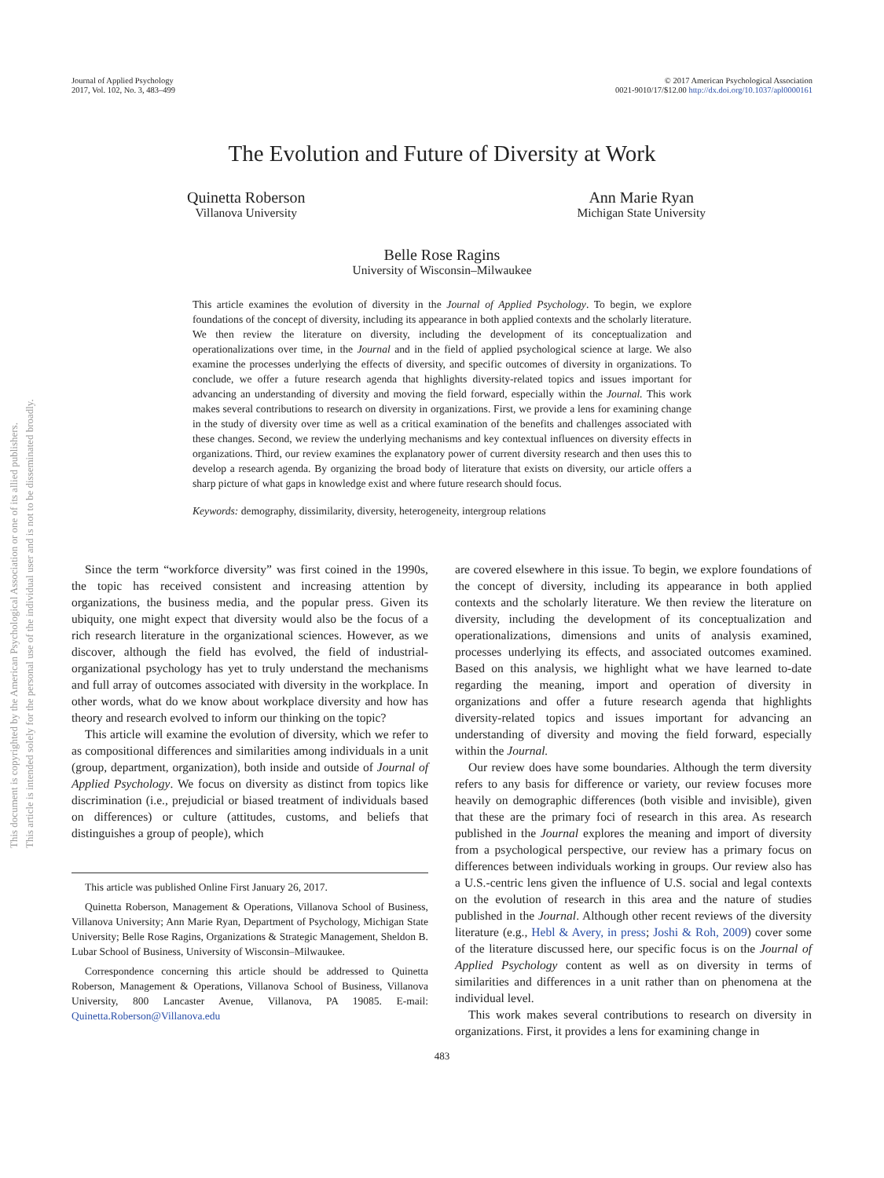This document is copyrighted by the American Psychological Association or one of its allied publishers.
This article is intended solely for the personal use of the individual user and is not to be disseminated broadly.
Journal of Applied Psychology
2017, Vol. 102, No. 3, 483–499
© 2017 American Psychological Association
0021-9010/17/$12.00 http://dx.doi.org/10.1037/apl0000161
The Evolution and Future of Diversity at Work
Quinetta Roberson
Villanova University
Ann Marie Ryan
Michigan State University
Belle Rose Ragins
University of Wisconsin–Milwaukee
This article examines the evolution of diversity in the Journal of Applied Psychology. To begin, we explore foundations of the concept of diversity, including its appearance in both applied contexts and the scholarly literature. We then review the literature on diversity, including the development of its conceptualization and operationalizations over time, in the Journal and in the field of applied psychological science at large. We also examine the processes underlying the effects of diversity, and specific outcomes of diversity in organizations. To conclude, we offer a future research agenda that highlights diversity-related topics and issues important for advancing an understanding of diversity and moving the field forward, especially within the Journal. This work makes several contributions to research on diversity in organizations. First, we provide a lens for examining change in the study of diversity over time as well as a critical examination of the benefits and challenges associated with these changes. Second, we review the underlying mechanisms and key contextual influences on diversity effects in organizations. Third, our review examines the explanatory power of current diversity research and then uses this to develop a research agenda. By organizing the broad body of literature that exists on diversity, our article offers a sharp picture of what gaps in knowledge exist and where future research should focus.
Keywords: demography, dissimilarity, diversity, heterogeneity, intergroup relations
Since the term “workforce diversity” was first coined in the 1990s, the topic has received consistent and increasing attention by organizations, the business media, and the popular press. Given its ubiquity, one might expect that diversity would also be the focus of a rich research literature in the organizational sciences. However, as we discover, although the field has evolved, the field of industrial-organizational psychology has yet to truly understand the mechanisms and full array of outcomes associated with diversity in the workplace. In other words, what do we know about workplace diversity and how has theory and research evolved to inform our thinking on the topic?
This article will examine the evolution of diversity, which we refer to as compositional differences and similarities among individuals in a unit (group, department, organization), both inside and outside of Journal of Applied Psychology. We focus on diversity as distinct from topics like discrimination (i.e., prejudicial or biased treatment of individuals based on differences) or culture (attitudes, customs, and beliefs that distinguishes a group of people), which
This article was published Online First January 26, 2017.
Quinetta Roberson, Management & Operations, Villanova School of Business, Villanova University; Ann Marie Ryan, Department of Psychology, Michigan State University; Belle Rose Ragins, Organizations & Strategic Management, Sheldon B. Lubar School of Business, University of Wisconsin–Milwaukee.
Correspondence concerning this article should be addressed to Quinetta Roberson, Management & Operations, Villanova School of Business, Villanova University, 800 Lancaster Avenue, Villanova, PA 19085. E-mail: Quinetta.Roberson@Villanova.edu
are covered elsewhere in this issue. To begin, we explore foundations of the concept of diversity, including its appearance in both applied contexts and the scholarly literature. We then review the literature on diversity, including the development of its conceptualization and operationalizations, dimensions and units of analysis examined, processes underlying its effects, and associated outcomes examined. Based on this analysis, we highlight what we have learned to-date regarding the meaning, import and operation of diversity in organizations and offer a future research agenda that highlights diversity-related topics and issues important for advancing an understanding of diversity and moving the field forward, especially within the Journal.
Our review does have some boundaries. Although the term diversity refers to any basis for difference or variety, our review focuses more heavily on demographic differences (both visible and invisible), given that these are the primary foci of research in this area. As research published in the Journal explores the meaning and import of diversity from a psychological perspective, our review has a primary focus on differences between individuals working in groups. Our review also has a U.S.-centric lens given the influence of U.S. social and legal contexts on the evolution of research in this area and the nature of studies published in the Journal. Although other recent reviews of the diversity literature (e.g., Hebl & Avery, in press; Joshi & Roh, 2009) cover some of the literature discussed here, our specific focus is on the Journal of Applied Psychology content as well as on diversity in terms of similarities and differences in a unit rather than on phenomena at the individual level.
This work makes several contributions to research on diversity in organizations. First, it provides a lens for examining change in
483